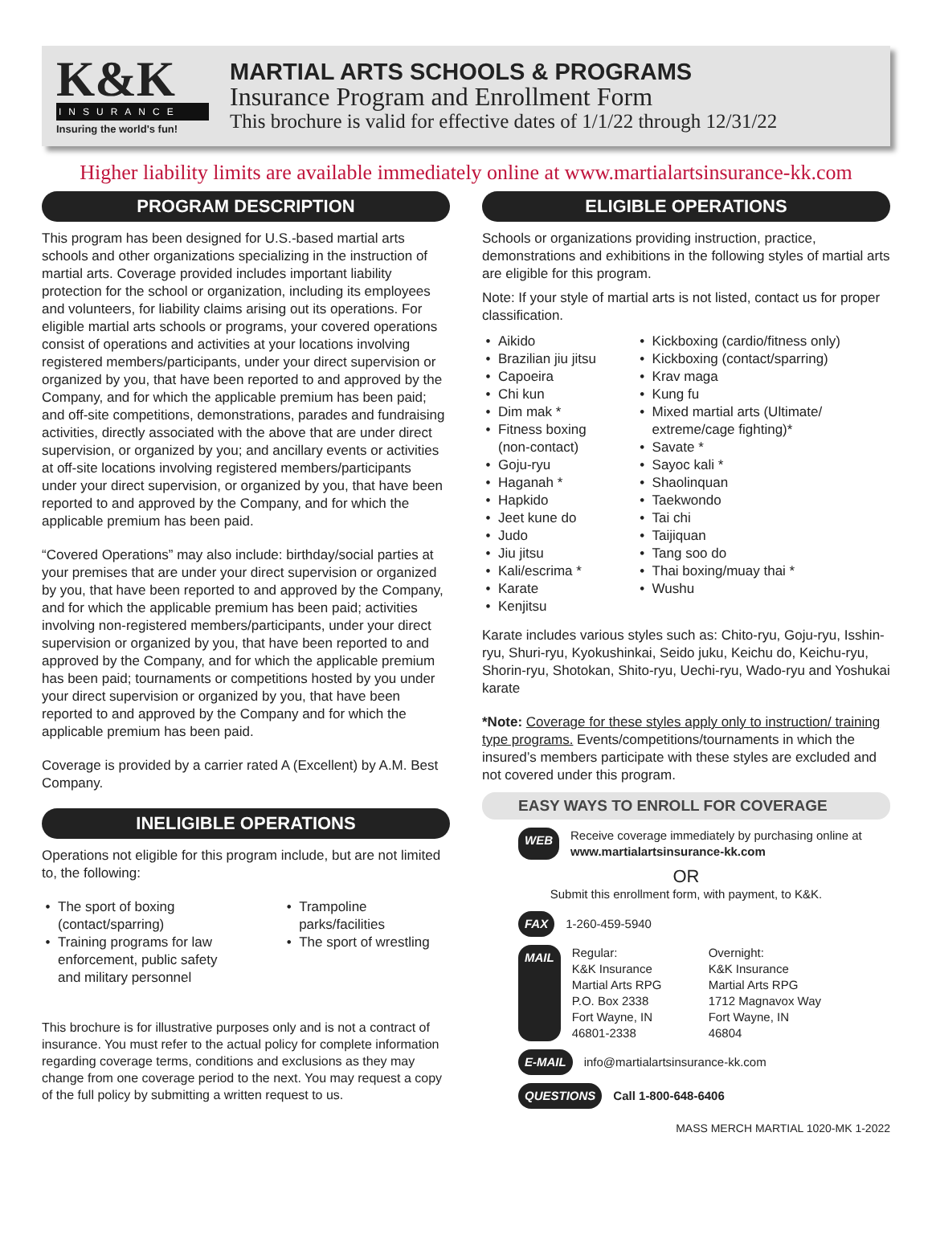K&K
INSURANCE
Insuring the world's fun!
MARTIAL ARTS SCHOOLS & PROGRAMS
Insurance Program and Enrollment Form
This brochure is valid for effective dates of 1/1/22 through 12/31/22
Higher liability limits are available immediately online at www.martialartsinsurance-kk.com
PROGRAM DESCRIPTION
This program has been designed for U.S.-based martial arts schools and other organizations specializing in the instruction of martial arts. Coverage provided includes important liability protection for the school or organization, including its employees and volunteers, for liability claims arising out its operations. For eligible martial arts schools or programs, your covered operations consist of operations and activities at your locations involving registered members/participants, under your direct supervision or organized by you, that have been reported to and approved by the Company, and for which the applicable premium has been paid; and off-site competitions, demonstrations, parades and fundraising activities, directly associated with the above that are under direct supervision, or organized by you; and ancillary events or activities at off-site locations involving registered members/participants under your direct supervision, or organized by you, that have been reported to and approved by the Company, and for which the applicable premium has been paid.
“Covered Operations” may also include: birthday/social parties at your premises that are under your direct supervision or organized by you, that have been reported to and approved by the Company, and for which the applicable premium has been paid; activities involving non-registered members/participants, under your direct supervision or organized by you, that have been reported to and approved by the Company, and for which the applicable premium has been paid; tournaments or competitions hosted by you under your direct supervision or organized by you, that have been reported to and approved by the Company and for which the applicable premium has been paid.
Coverage is provided by a carrier rated A (Excellent) by A.M. Best Company.
INELIGIBLE OPERATIONS
Operations not eligible for this program include, but are not limited to, the following:
The sport of boxing (contact/sparring)
Training programs for law enforcement, public safety and military personnel
Trampoline parks/facilities
The sport of wrestling
This brochure is for illustrative purposes only and is not a contract of insurance. You must refer to the actual policy for complete information regarding coverage terms, conditions and exclusions as they may change from one coverage period to the next. You may request a copy of the full policy by submitting a written request to us.
ELIGIBLE OPERATIONS
Schools or organizations providing instruction, practice, demonstrations and exhibitions in the following styles of martial arts are eligible for this program.
Note: If your style of martial arts is not listed, contact us for proper classification.
Aikido
Brazilian jiu jitsu
Capoeira
Chi kun
Dim mak *
Fitness boxing (non-contact)
Goju-ryu
Haganah *
Hapkido
Jeet kune do
Judo
Jiu jitsu
Kali/escrima *
Karate
Kenjitsu
Kickboxing (cardio/fitness only)
Kickboxing (contact/sparring)
Krav maga
Kung fu
Mixed martial arts (Ultimate/ extreme/cage fighting)*
Savate *
Sayoc kali *
Shaolinquan
Taekwondo
Tai chi
Taijiquan
Tang soo do
Thai boxing/muay thai *
Wushu
Karate includes various styles such as: Chito-ryu, Goju-ryu, Isshin-ryu, Shuri-ryu, Kyokushinkai, Seido juku, Keichu do, Keichu-ryu, Shorin-ryu, Shotokan, Shito-ryu, Uechi-ryu, Wado-ryu and Yoshukai karate
*Note: Coverage for these styles apply only to instruction/ training type programs. Events/competitions/tournaments in which the insured’s members participate with these styles are excluded and not covered under this program.
EASY WAYS TO ENROLL FOR COVERAGE
WEB Receive coverage immediately by purchasing online at
www.martialartsinsurance-kk.com
OR
Submit this enrollment form, with payment, to K&K.
FAX 1-260-459-5940
MAIL Regular:
K&K Insurance
Martial Arts RPG
P.O. Box 2338
Fort Wayne, IN
46801-2338 Overnight:
K&K Insurance
Martial Arts RPG
1712 Magnavox Way
Fort Wayne, IN
46804
E-MAIL info@martialartsinsurance-kk.com
QUESTIONS Call 1-800-648-6406
MASS MERCH MARTIAL 1020-MK 1-2022